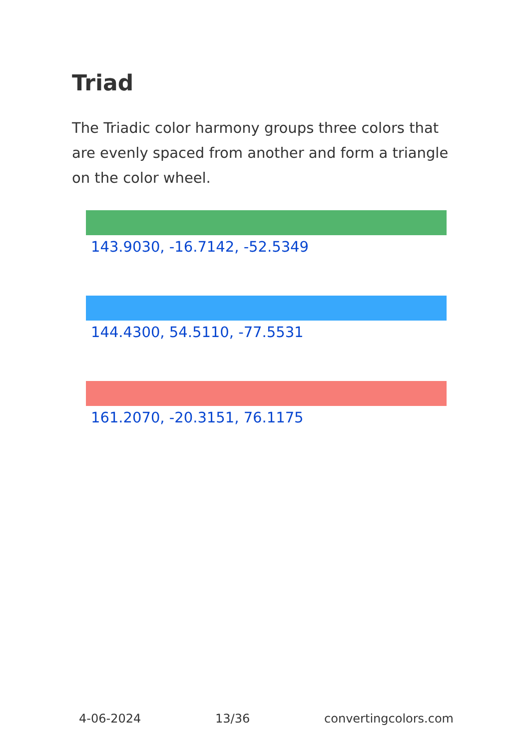Triad
The Triadic color harmony groups three colors that are evenly spaced from another and form a triangle on the color wheel.
143.9030, -16.7142, -52.5349
144.4300, 54.5110, -77.5531
161.2070, -20.3151, 76.1175
4-06-2024 13/36 convertingcolors.com